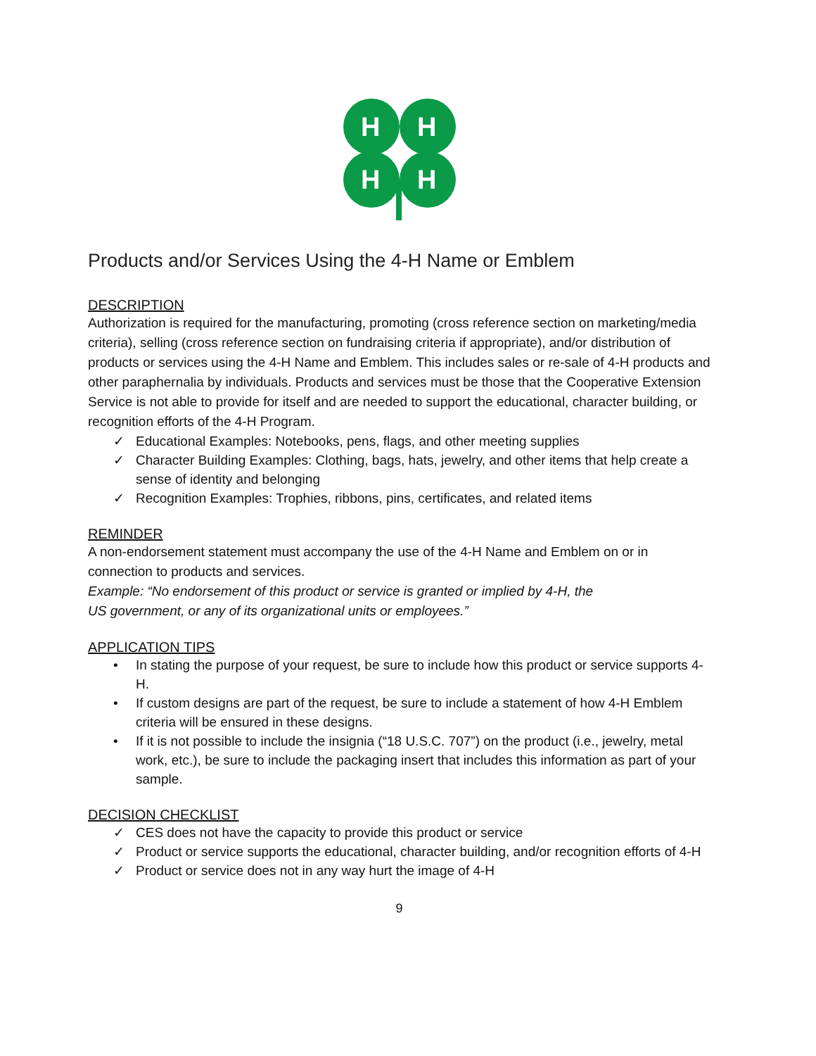H
H
H
H
Products and/or Services Using the 4-H Name or Emblem
DESCRIPTION
Authorization is required for the manufacturing, promoting (cross reference section on marketing/media criteria), selling (cross reference section on fundraising criteria if appropriate), and/or distribution of products or services using the 4-H Name and Emblem. This includes sales or re-sale of 4-H products and other paraphernalia by individuals. Products and services must be those that the Cooperative Extension Service is not able to provide for itself and are needed to support the educational, character building, or recognition efforts of the 4-H Program.
✓ Educational Examples: Notebooks, pens, flags, and other meeting supplies
✓ Character Building Examples: Clothing, bags, hats, jewelry, and other items that help create a sense of identity and belonging
✓ Recognition Examples: Trophies, ribbons, pins, certificates, and related items
REMINDER
A non-endorsement statement must accompany the use of the 4-H Name and Emblem on or in connection to products and services.
Example: “No endorsement of this product or service is granted or implied by 4-H, the
US government, or any of its organizational units or employees.”
APPLICATION TIPS
• In stating the purpose of your request, be sure to include how this product or service supports 4-H.
• If custom designs are part of the request, be sure to include a statement of how 4-H Emblem criteria will be ensured in these designs.
• If it is not possible to include the insignia (“18 U.S.C. 707”) on the product (i.e., jewelry, metal work, etc.), be sure to include the packaging insert that includes this information as part of your sample.
DECISION CHECKLIST
✓ CES does not have the capacity to provide this product or service
✓ Product or service supports the educational, character building, and/or recognition efforts of 4-H
✓ Product or service does not in any way hurt the image of 4-H
9